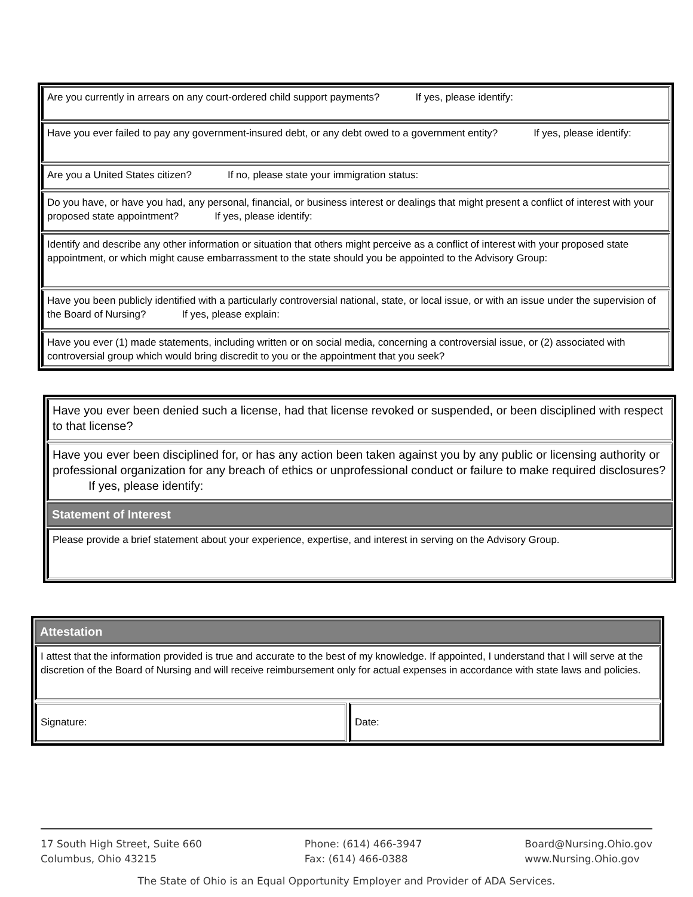Are you currently in arrears on any court-ordered child support payments? If yes, please identify:
Have you ever failed to pay any government-insured debt, or any debt owed to a government entity? If yes, please identify:
Are you a United States citizen? If no, please state your immigration status:
Do you have, or have you had, any personal, financial, or business interest or dealings that might present a conflict of interest with your proposed state appointment? If yes, please identify:
Identify and describe any other information or situation that others might perceive as a conflict of interest with your proposed state appointment, or which might cause embarrassment to the state should you be appointed to the Advisory Group:
Have you been publicly identified with a particularly controversial national, state, or local issue, or with an issue under the supervision of the Board of Nursing? If yes, please explain:
Have you ever (1) made statements, including written or on social media, concerning a controversial issue, or (2) associated with controversial group which would bring discredit to you or the appointment that you seek?
Have you ever been denied such a license, had that license revoked or suspended, or been disciplined with respect to that license?
Have you ever been disciplined for, or has any action been taken against you by any public or licensing authority or professional organization for any breach of ethics or unprofessional conduct or failure to make required disclosures? If yes, please identify:
Statement of Interest
Please provide a brief statement about your experience, expertise, and interest in serving on the Advisory Group.
Attestation
I attest that the information provided is true and accurate to the best of my knowledge. If appointed, I understand that I will serve at the discretion of the Board of Nursing and will receive reimbursement only for actual expenses in accordance with state laws and policies.
Signature: Date:
17 South High Street, Suite 660
Columbus, Ohio 43215
Phone: (614) 466-3947
Fax: (614) 466-0388
Board@Nursing.Ohio.gov
www.Nursing.Ohio.gov
The State of Ohio is an Equal Opportunity Employer and Provider of ADA Services.